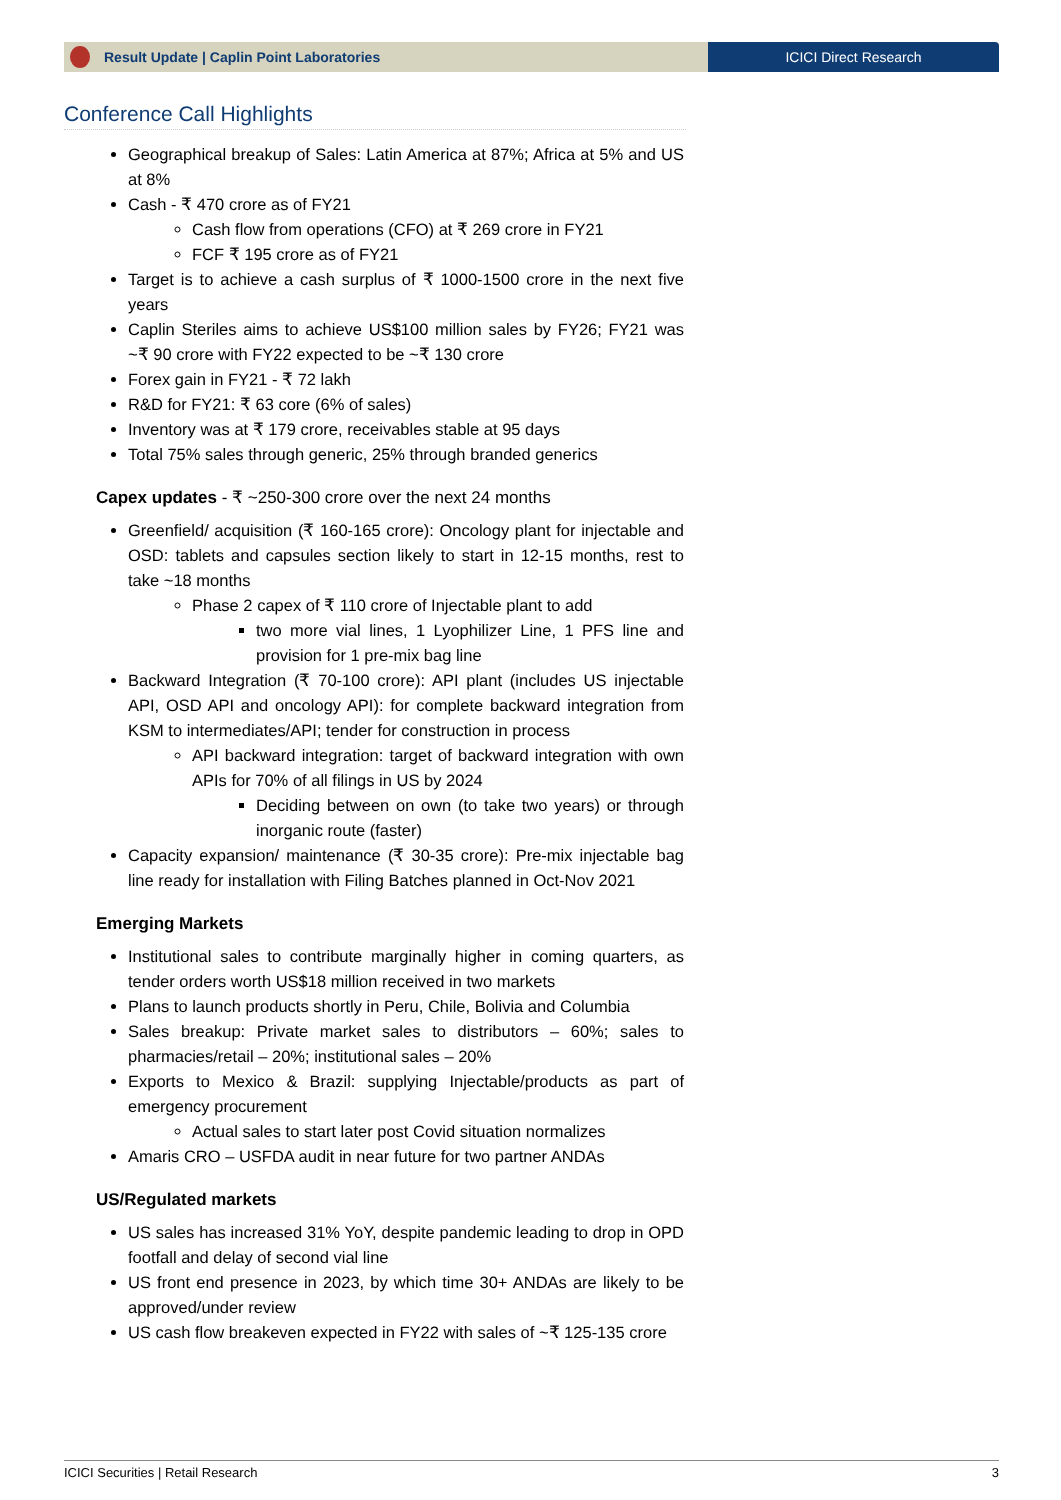Result Update | Caplin Point Laboratories
ICICI Direct Research
Conference Call Highlights
Geographical breakup of Sales: Latin America at 87%; Africa at 5% and US at 8%
Cash - ₹ 470 crore as of FY21
Cash flow from operations (CFO) at ₹ 269 crore in FY21
FCF ₹ 195 crore as of FY21
Target is to achieve a cash surplus of ₹ 1000-1500 crore in the next five years
Caplin Steriles aims to achieve US$100 million sales by FY26; FY21 was ~₹ 90 crore with FY22 expected to be ~₹ 130 crore
Forex gain in FY21 - ₹ 72 lakh
R&D for FY21: ₹ 63 core (6% of sales)
Inventory was at ₹ 179 crore, receivables stable at 95 days
Total 75% sales through generic, 25% through branded generics
Capex updates - ₹ ~250-300 crore over the next 24 months
Greenfield/ acquisition (₹ 160-165 crore): Oncology plant for injectable and OSD: tablets and capsules section likely to start in 12-15 months, rest to take ~18 months
Phase 2 capex of ₹ 110 crore of Injectable plant to add
two more vial lines, 1 Lyophilizer Line, 1 PFS line and provision for 1 pre-mix bag line
Backward Integration (₹ 70-100 crore): API plant (includes US injectable API, OSD API and oncology API): for complete backward integration from KSM to intermediates/API; tender for construction in process
API backward integration: target of backward integration with own APIs for 70% of all filings in US by 2024
Deciding between on own (to take two years) or through inorganic route (faster)
Capacity expansion/ maintenance (₹ 30-35 crore): Pre-mix injectable bag line ready for installation with Filing Batches planned in Oct-Nov 2021
Emerging Markets
Institutional sales to contribute marginally higher in coming quarters, as tender orders worth US$18 million received in two markets
Plans to launch products shortly in Peru, Chile, Bolivia and Columbia
Sales breakup: Private market sales to distributors – 60%; sales to pharmacies/retail – 20%; institutional sales – 20%
Exports to Mexico & Brazil: supplying Injectable/products as part of emergency procurement
Actual sales to start later post Covid situation normalizes
Amaris CRO – USFDA audit in near future for two partner ANDAs
US/Regulated markets
US sales has increased 31% YoY, despite pandemic leading to drop in OPD footfall and delay of second vial line
US front end presence in 2023, by which time 30+ ANDAs are likely to be approved/under review
US cash flow breakeven expected in FY22 with sales of ~₹ 125-135 crore
ICICI Securities | Retail Research 3